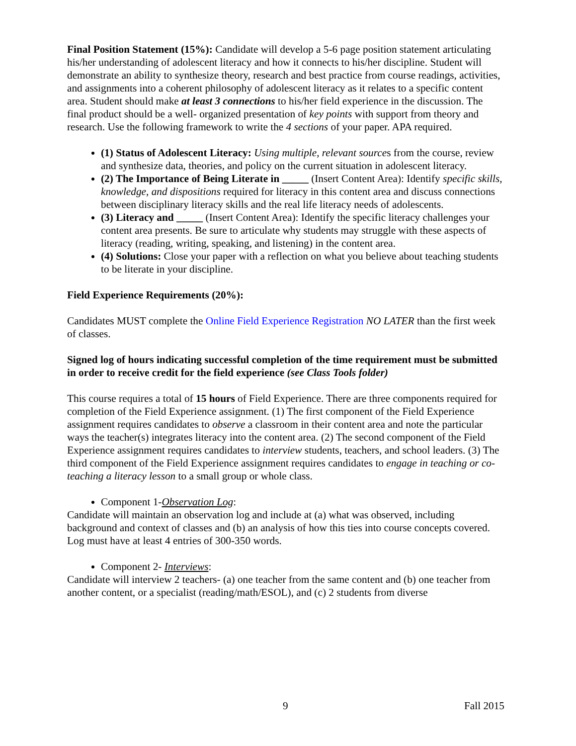Final Position Statement (15%): Candidate will develop a 5-6 page position statement articulating his/her understanding of adolescent literacy and how it connects to his/her discipline. Student will demonstrate an ability to synthesize theory, research and best practice from course readings, activities, and assignments into a coherent philosophy of adolescent literacy as it relates to a specific content area. Student should make at least 3 connections to his/her field experience in the discussion. The final product should be a well- organized presentation of key points with support from theory and research. Use the following framework to write the 4 sections of your paper. APA required.
(1) Status of Adolescent Literacy: Using multiple, relevant sources from the course, review and synthesize data, theories, and policy on the current situation in adolescent literacy.
(2) The Importance of Being Literate in _____ (Insert Content Area): Identify specific skills, knowledge, and dispositions required for literacy in this content area and discuss connections between disciplinary literacy skills and the real life literacy needs of adolescents.
(3) Literacy and _____ (Insert Content Area): Identify the specific literacy challenges your content area presents. Be sure to articulate why students may struggle with these aspects of literacy (reading, writing, speaking, and listening) in the content area.
(4) Solutions: Close your paper with a reflection on what you believe about teaching students to be literate in your discipline.
Field Experience Requirements (20%):
Candidates MUST complete the Online Field Experience Registration NO LATER than the first week of classes.
Signed log of hours indicating successful completion of the time requirement must be submitted in order to receive credit for the field experience (see Class Tools folder)
This course requires a total of 15 hours of Field Experience. There are three components required for completion of the Field Experience assignment. (1) The first component of the Field Experience assignment requires candidates to observe a classroom in their content area and note the particular ways the teacher(s) integrates literacy into the content area. (2) The second component of the Field Experience assignment requires candidates to interview students, teachers, and school leaders. (3) The third component of the Field Experience assignment requires candidates to engage in teaching or co-teaching a literacy lesson to a small group or whole class.
Component 1-Observation Log:
Candidate will maintain an observation log and include at (a) what was observed, including background and context of classes and (b) an analysis of how this ties into course concepts covered. Log must have at least 4 entries of 300-350 words.
Component 2- Interviews:
Candidate will interview 2 teachers- (a) one teacher from the same content and (b) one teacher from another content, or a specialist (reading/math/ESOL), and (c) 2 students from diverse
9 Fall 2015